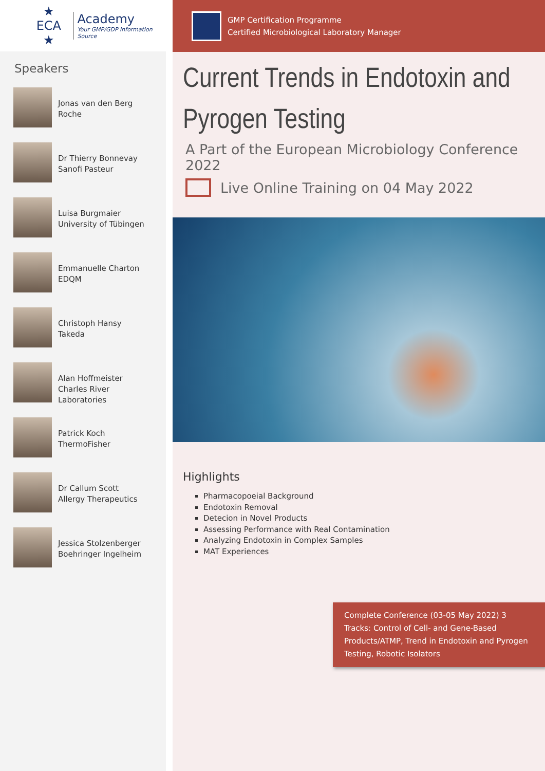★ ECA ★
Academy
Your GMP/GDP Information Source
Speakers
Jonas van den Berg
Roche
Dr Thierry Bonnevay
Sanofi Pasteur
Luisa Burgmaier
University of Tübingen
Emmanuelle Charton
EDQM
Christoph Hansy
Takeda
Alan Hoffmeister
Charles River
Laboratories
Patrick Koch
ThermoFisher
Dr Callum Scott
Allergy Therapeutics
Jessica Stolzenberger
Boehringer Ingelheim
GMP Certification Programme
Certified Microbiological Laboratory Manager
Current Trends in Endotoxin and Pyrogen Testing
A Part of the European Microbiology Conference 2022
Live Online Training on 04 May 2022
Highlights
Pharmacopoeial Background
Endotoxin Removal
Detecion in Novel Products
Assessing Performance with Real Contamination
Analyzing Endotoxin in Complex Samples
MAT Experiences
Complete Conference (03-05 May 2022) 3 Tracks: Control of Cell- and Gene-Based Products/ATMP, Trend in Endotoxin and Pyrogen Testing, Robotic Isolators